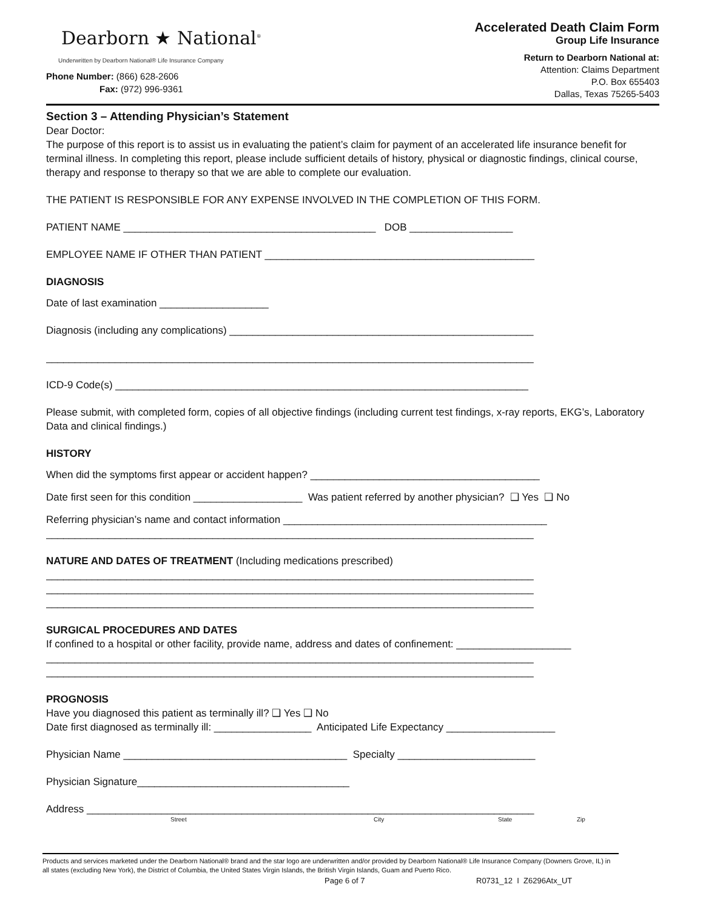Dearborn ★ National<sup>®</sup>
Underwritten by Dearborn National® Life Insurance Company
Phone Number: (866) 628-2606
Fax: (972) 996-9361
Accelerated Death Claim Form
Group Life Insurance
Return to Dearborn National at:
Attention: Claims Department
P.O. Box 655403
Dallas, Texas 75265-5403
Section 3 – Attending Physician’s Statement
Dear Doctor:
The purpose of this report is to assist us in evaluating the patient’s claim for payment of an accelerated life insurance benefit for terminal illness. In completing this report, please include sufficient details of history, physical or diagnostic findings, clinical course, therapy and response to therapy so that we are able to complete our evaluation.
THE PATIENT IS RESPONSIBLE FOR ANY EXPENSE INVOLVED IN THE COMPLETION OF THIS FORM.
PATIENT NAME ____________________________________________ DOB __________________
EMPLOYEE NAME IF OTHER THAN PATIENT _______________________________________________
DIAGNOSIS
Date of last examination ___________________
Diagnosis (including any complications) _____________________________________________________
_____________________________________________________________________________________
ICD-9 Code(s) ________________________________________________________________________
Please submit, with completed form, copies of all objective findings (including current test findings, x-ray reports, EKG’s, Laboratory Data and clinical findings.)
HISTORY
When did the symptoms first appear or accident happen? ________________________________________
Date first seen for this condition ___________________ Was patient referred by another physician? ❑ Yes ❑ No
Referring physician’s name and contact information ______________________________________________
_____________________________________________________________________________________
NATURE AND DATES OF TREATMENT (Including medications prescribed)
_____________________________________________________________________________________
_____________________________________________________________________________________
_____________________________________________________________________________________
SURGICAL PROCEDURES AND DATES
If confined to a hospital or other facility, provide name, address and dates of confinement: ____________________
_____________________________________________________________________________________
_____________________________________________________________________________________
PROGNOSIS
Have you diagnosed this patient as terminally ill? ❑ Yes ❑ No
Date first diagnosed as terminally ill: _________________ Anticipated Life Expectancy ___________________
Physician Name _______________________________________ Specialty ________________________
Physician Signature_____________________________________
Address ______________________________________________________________________________
Street City State Zip
Products and services marketed under the Dearborn National® brand and the star logo are underwritten and/or provided by Dearborn National® Life Insurance Company (Downers Grove, IL) in all states (excluding New York), the District of Columbia, the United States Virgin Islands, the British Virgin Islands, Guam and Puerto Rico.
Page 6 of 7 R0731_12 I Z6296Atx_UT